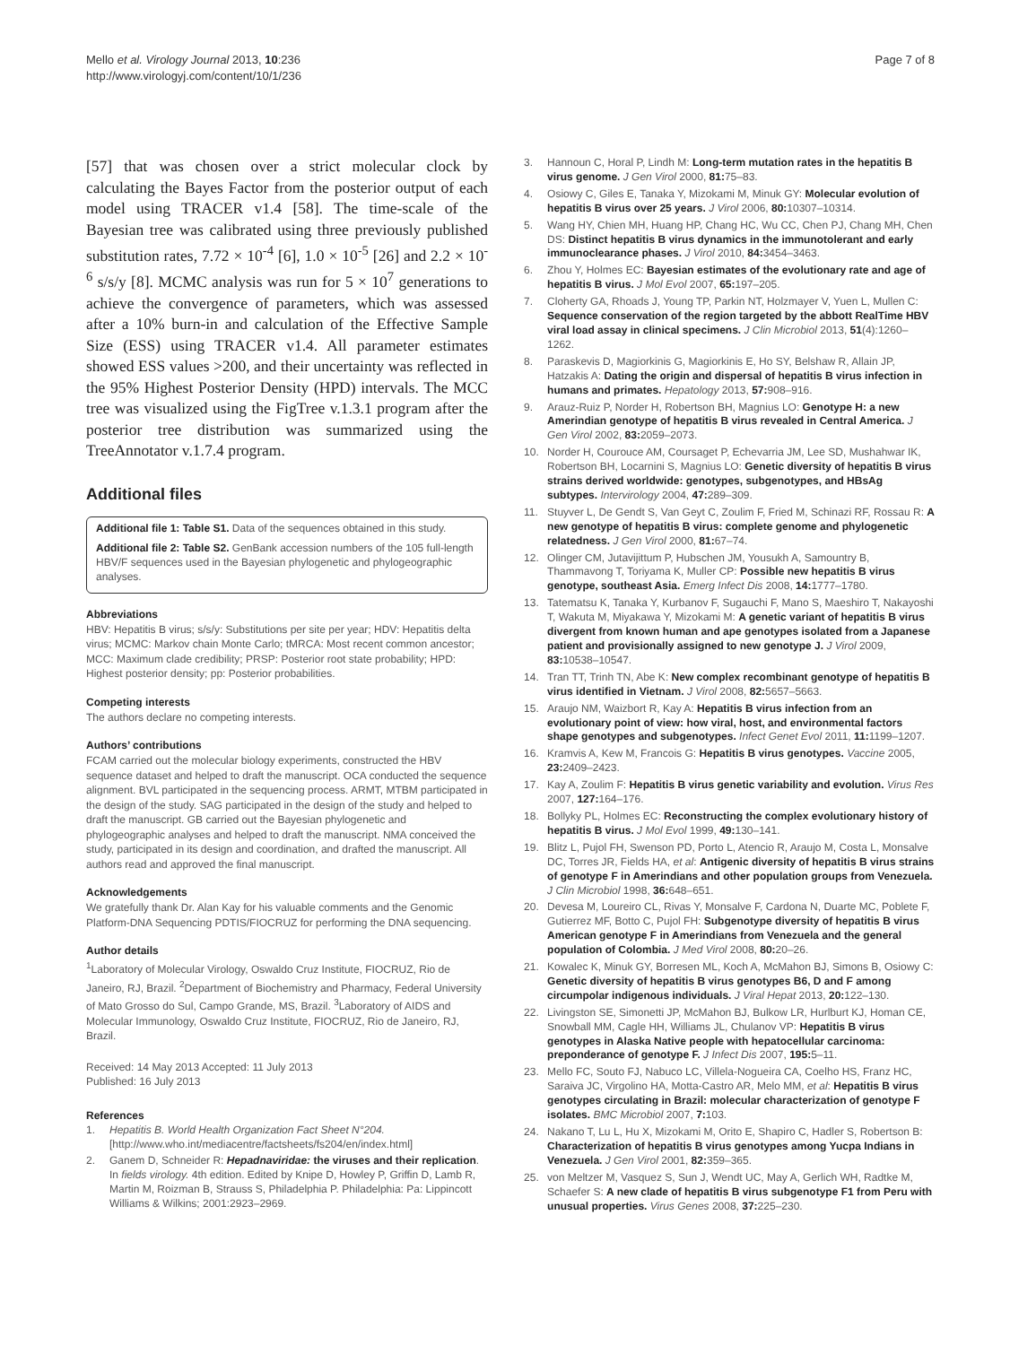Mello et al. Virology Journal 2013, 10:236
http://www.virologyj.com/content/10/1/236
Page 7 of 8
[57] that was chosen over a strict molecular clock by calculating the Bayes Factor from the posterior output of each model using TRACER v1.4 [58]. The time-scale of the Bayesian tree was calibrated using three previously published substitution rates, 7.72 × 10<sup>-4</sup> [6], 1.0 × 10<sup>-5</sup> [26] and 2.2 × 10<sup>-6</sup> s/s/y [8]. MCMC analysis was run for 5 × 10<sup>7</sup> generations to achieve the convergence of parameters, which was assessed after a 10% burn-in and calculation of the Effective Sample Size (ESS) using TRACER v1.4. All parameter estimates showed ESS values >200, and their uncertainty was reflected in the 95% Highest Posterior Density (HPD) intervals. The MCC tree was visualized using the FigTree v.1.3.1 program after the posterior tree distribution was summarized using the TreeAnnotator v.1.7.4 program.
Additional files
Additional file 1: Table S1. Data of the sequences obtained in this study.
Additional file 2: Table S2. GenBank accession numbers of the 105 full-length HBV/F sequences used in the Bayesian phylogenetic and phylogeographic analyses.
Abbreviations
HBV: Hepatitis B virus; s/s/y: Substitutions per site per year; HDV: Hepatitis delta virus; MCMC: Markov chain Monte Carlo; tMRCA: Most recent common ancestor; MCC: Maximum clade credibility; PRSP: Posterior root state probability; HPD: Highest posterior density; pp: Posterior probabilities.
Competing interests
The authors declare no competing interests.
Authors’ contributions
FCAM carried out the molecular biology experiments, constructed the HBV sequence dataset and helped to draft the manuscript. OCA conducted the sequence alignment. BVL participated in the sequencing process. ARMT, MTBM participated in the design of the study. SAG participated in the design of the study and helped to draft the manuscript. GB carried out the Bayesian phylogenetic and phylogeographic analyses and helped to draft the manuscript. NMA conceived the study, participated in its design and coordination, and drafted the manuscript. All authors read and approved the final manuscript.
Acknowledgements
We gratefully thank Dr. Alan Kay for his valuable comments and the Genomic Platform-DNA Sequencing PDTIS/FIOCRUZ for performing the DNA sequencing.
Author details
<sup>1</sup> Laboratory of Molecular Virology, Oswaldo Cruz Institute, FIOCRUZ, Rio de Janeiro, RJ, Brazil. <sup>2</sup>Department of Biochemistry and Pharmacy, Federal University of Mato Grosso do Sul, Campo Grande, MS, Brazil. <sup>3</sup>Laboratory of AIDS and Molecular Immunology, Oswaldo Cruz Institute, FIOCRUZ, Rio de Janeiro, RJ, Brazil.
Received: 14 May 2013 Accepted: 11 July 2013
Published: 16 July 2013
References
1. Hepatitis B. World Health Organization Fact Sheet N°204. [http://www.who.int/mediacentre/factsheets/fs204/en/index.html]
2. Ganem D, Schneider R: Hepadnaviridae: the viruses and their replication. In fields virology. 4th edition. Edited by Knipe D, Howley P, Griffin D, Lamb R, Martin M, Roizman B, Strauss S, Philadelphia P. Philadelphia: Pa: Lippincott Williams & Wilkins; 2001:2923–2969.
3. Hannoun C, Horal P, Lindh M: Long-term mutation rates in the hepatitis B virus genome. J Gen Virol 2000, 81: 75–83.
4. Osiowy C, Giles E, Tanaka Y, Mizokami M, Minuk GY: Molecular evolution of hepatitis B virus over 25 years. J Virol 2006, 80: 10307–10314.
5. Wang HY, Chien MH, Huang HP, Chang HC, Wu CC, Chen PJ, Chang MH, Chen DS: Distinct hepatitis B virus dynamics in the immunotolerant and early immunoclearance phases. J Virol 2010, 84: 3454–3463.
6. Zhou Y, Holmes EC: Bayesian estimates of the evolutionary rate and age of hepatitis B virus. J Mol Evol 2007, 65: 197–205.
7. Cloherty GA, Rhoads J, Young TP, Parkin NT, Holzmayer V, Yuen L, Mullen C: Sequence conservation of the region targeted by the abbott RealTime HBV viral load assay in clinical specimens. J Clin Microbiol 2013, 51(4):1260–1262.
8. Paraskevis D, Magiorkinis G, Magiorkinis E, Ho SY, Belshaw R, Allain JP, Hatzakis A: Dating the origin and dispersal of hepatitis B virus infection in humans and primates. Hepatology 2013, 57: 908–916.
9. Arauz-Ruiz P, Norder H, Robertson BH, Magnius LO: Genotype H: a new Amerindian genotype of hepatitis B virus revealed in Central America. J Gen Virol 2002, 83: 2059–2073.
10. Norder H, Courouce AM, Coursaget P, Echevarria JM, Lee SD, Mushahwar IK, Robertson BH, Locarnini S, Magnius LO: Genetic diversity of hepatitis B virus strains derived worldwide: genotypes, subgenotypes, and HBsAg subtypes. Intervirology 2004, 47: 289–309.
11. Stuyver L, De Gendt S, Van Geyt C, Zoulim F, Fried M, Schinazi RF, Rossau R: A new genotype of hepatitis B virus: complete genome and phylogenetic relatedness. J Gen Virol 2000, 81: 67–74.
12. Olinger CM, Jutavijittum P, Hubschen JM, Yousukh A, Samountry B, Thammavong T, Toriyama K, Muller CP: Possible new hepatitis B virus genotype, southeast Asia. Emerg Infect Dis 2008, 14: 1777–1780.
13. Tatematsu K, Tanaka Y, Kurbanov F, Sugauchi F, Mano S, Maeshiro T, Nakayoshi T, Wakuta M, Miyakawa Y, Mizokami M: A genetic variant of hepatitis B virus divergent from known human and ape genotypes isolated from a Japanese patient and provisionally assigned to new genotype J. J Virol 2009, 83: 10538–10547.
14. Tran TT, Trinh TN, Abe K: New complex recombinant genotype of hepatitis B virus identified in Vietnam. J Virol 2008, 82: 5657–5663.
15. Araujo NM, Waizbort R, Kay A: Hepatitis B virus infection from an evolutionary point of view: how viral, host, and environmental factors shape genotypes and subgenotypes. Infect Genet Evol 2011, 11: 1199–1207.
16. Kramvis A, Kew M, Francois G: Hepatitis B virus genotypes. Vaccine 2005, 23: 2409–2423.
17. Kay A, Zoulim F: Hepatitis B virus genetic variability and evolution. Virus Res 2007, 127: 164–176.
18. Bollyky PL, Holmes EC: Reconstructing the complex evolutionary history of hepatitis B virus. J Mol Evol 1999, 49: 130–141.
19. Blitz L, Pujol FH, Swenson PD, Porto L, Atencio R, Araujo M, Costa L, Monsalve DC, Torres JR, Fields HA, et al: Antigenic diversity of hepatitis B virus strains of genotype F in Amerindians and other population groups from Venezuela. J Clin Microbiol 1998, 36: 648–651.
20. Devesa M, Loureiro CL, Rivas Y, Monsalve F, Cardona N, Duarte MC, Poblete F, Gutierrez MF, Botto C, Pujol FH: Subgenotype diversity of hepatitis B virus American genotype F in Amerindians from Venezuela and the general population of Colombia. J Med Virol 2008, 80: 20–26.
21. Kowalec K, Minuk GY, Borresen ML, Koch A, McMahon BJ, Simons B, Osiowy C: Genetic diversity of hepatitis B virus genotypes B6, D and F among circumpolar indigenous individuals. J Viral Hepat 2013, 20: 122–130.
22. Livingston SE, Simonetti JP, McMahon BJ, Bulkow LR, Hurlburt KJ, Homan CE, Snowball MM, Cagle HH, Williams JL, Chulanov VP: Hepatitis B virus genotypes in Alaska Native people with hepatocellular carcinoma: preponderance of genotype F. J Infect Dis 2007, 195: 5–11.
23. Mello FC, Souto FJ, Nabuco LC, Villela-Nogueira CA, Coelho HS, Franz HC, Saraiva JC, Virgolino HA, Motta-Castro AR, Melo MM, et al: Hepatitis B virus genotypes circulating in Brazil: molecular characterization of genotype F isolates. BMC Microbiol 2007, 7: 103.
24. Nakano T, Lu L, Hu X, Mizokami M, Orito E, Shapiro C, Hadler S, Robertson B: Characterization of hepatitis B virus genotypes among Yucpa Indians in Venezuela. J Gen Virol 2001, 82: 359–365.
25. von Meltzer M, Vasquez S, Sun J, Wendt UC, May A, Gerlich WH, Radtke M, Schaefer S: A new clade of hepatitis B virus subgenotype F1 from Peru with unusual properties. Virus Genes 2008, 37: 225–230.